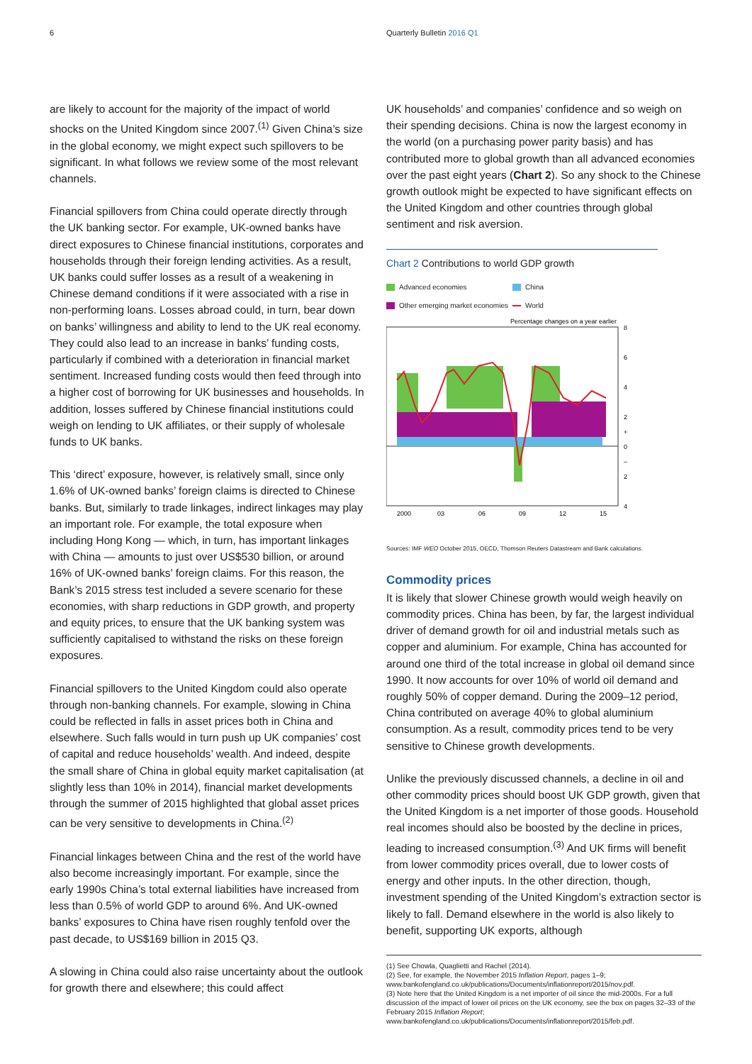6 Quarterly Bulletin 2016 Q1
are likely to account for the majority of the impact of world shocks on the United Kingdom since 2007.<sup>(1)</sup> Given China’s size in the global economy, we might expect such spillovers to be significant. In what follows we review some of the most relevant channels.
Financial spillovers from China could operate directly through the UK banking sector. For example, UK-owned banks have direct exposures to Chinese financial institutions, corporates and households through their foreign lending activities. As a result, UK banks could suffer losses as a result of a weakening in Chinese demand conditions if it were associated with a rise in non-performing loans. Losses abroad could, in turn, bear down on banks’ willingness and ability to lend to the UK real economy. They could also lead to an increase in banks’ funding costs, particularly if combined with a deterioration in financial market sentiment. Increased funding costs would then feed through into a higher cost of borrowing for UK businesses and households. In addition, losses suffered by Chinese financial institutions could weigh on lending to UK affiliates, or their supply of wholesale funds to UK banks.
This ‘direct’ exposure, however, is relatively small, since only 1.6% of UK-owned banks’ foreign claims is directed to Chinese banks. But, similarly to trade linkages, indirect linkages may play an important role. For example, the total exposure when including Hong Kong — which, in turn, has important linkages with China — amounts to just over US$530 billion, or around 16% of UK-owned banks’ foreign claims. For this reason, the Bank’s 2015 stress test included a severe scenario for these economies, with sharp reductions in GDP growth, and property and equity prices, to ensure that the UK banking system was sufficiently capitalised to withstand the risks on these foreign exposures.
Financial spillovers to the United Kingdom could also operate through non-banking channels. For example, slowing in China could be reflected in falls in asset prices both in China and elsewhere. Such falls would in turn push up UK companies’ cost of capital and reduce households’ wealth. And indeed, despite the small share of China in global equity market capitalisation (at slightly less than 10% in 2014), financial market developments through the summer of 2015 highlighted that global asset prices can be very sensitive to developments in China.<sup>(2)</sup>
Financial linkages between China and the rest of the world have also become increasingly important. For example, since the early 1990s China’s total external liabilities have increased from less than 0.5% of world GDP to around 6%. And UK-owned banks’ exposures to China have risen roughly tenfold over the past decade, to US$169 billion in 2015 Q3.
A slowing in China could also raise uncertainty about the outlook for growth there and elsewhere; this could affect
UK households’ and companies’ confidence and so weigh on their spending decisions. China is now the largest economy in the world (on a purchasing power parity basis) and has contributed more to global growth than all advanced economies over the past eight years (Chart 2). So any shock to the Chinese growth outlook might be expected to have significant effects on the United Kingdom and other countries through global sentiment and risk aversion.
Chart 2 Contributions to world GDP growth
Advanced economies China Other emerging market economies World
Percentage changes on a year earlier
8
6
4
2
+
0
–
2
4
2000
03
06
09
12
15
Sources: IMF WEO October 2015, OECD, Thomson Reuters Datastream and Bank calculations.
Commodity prices
It is likely that slower Chinese growth would weigh heavily on commodity prices. China has been, by far, the largest individual driver of demand growth for oil and industrial metals such as copper and aluminium. For example, China has accounted for around one third of the total increase in global oil demand since 1990. It now accounts for over 10% of world oil demand and roughly 50% of copper demand. During the 2009–12 period, China contributed on average 40% to global aluminium consumption. As a result, commodity prices tend to be very sensitive to Chinese growth developments.
Unlike the previously discussed channels, a decline in oil and other commodity prices should boost UK GDP growth, given that the United Kingdom is a net importer of those goods. Household real incomes should also be boosted by the decline in prices, leading to increased consumption.<sup>(3)</sup> And UK firms will benefit from lower commodity prices overall, due to lower costs of energy and other inputs. In the other direction, though, investment spending of the United Kingdom’s extraction sector is likely to fall. Demand elsewhere in the world is also likely to benefit, supporting UK exports, although
(1) See Chowla, Quaglietti and Rachel (2014).
(2) See, for example, the November 2015 Inflation Report, pages 1–9; www.bankofengland.co.uk/publications/Documents/inflationreport/2015/nov.pdf.
(3) Note here that the United Kingdom is a net importer of oil since the mid-2000s. For a full discussion of the impact of lower oil prices on the UK economy, see the box on pages 32–33 of the February 2015 Inflation Report; www.bankofengland.co.uk/publications/Documents/inflationreport/2015/feb.pdf.